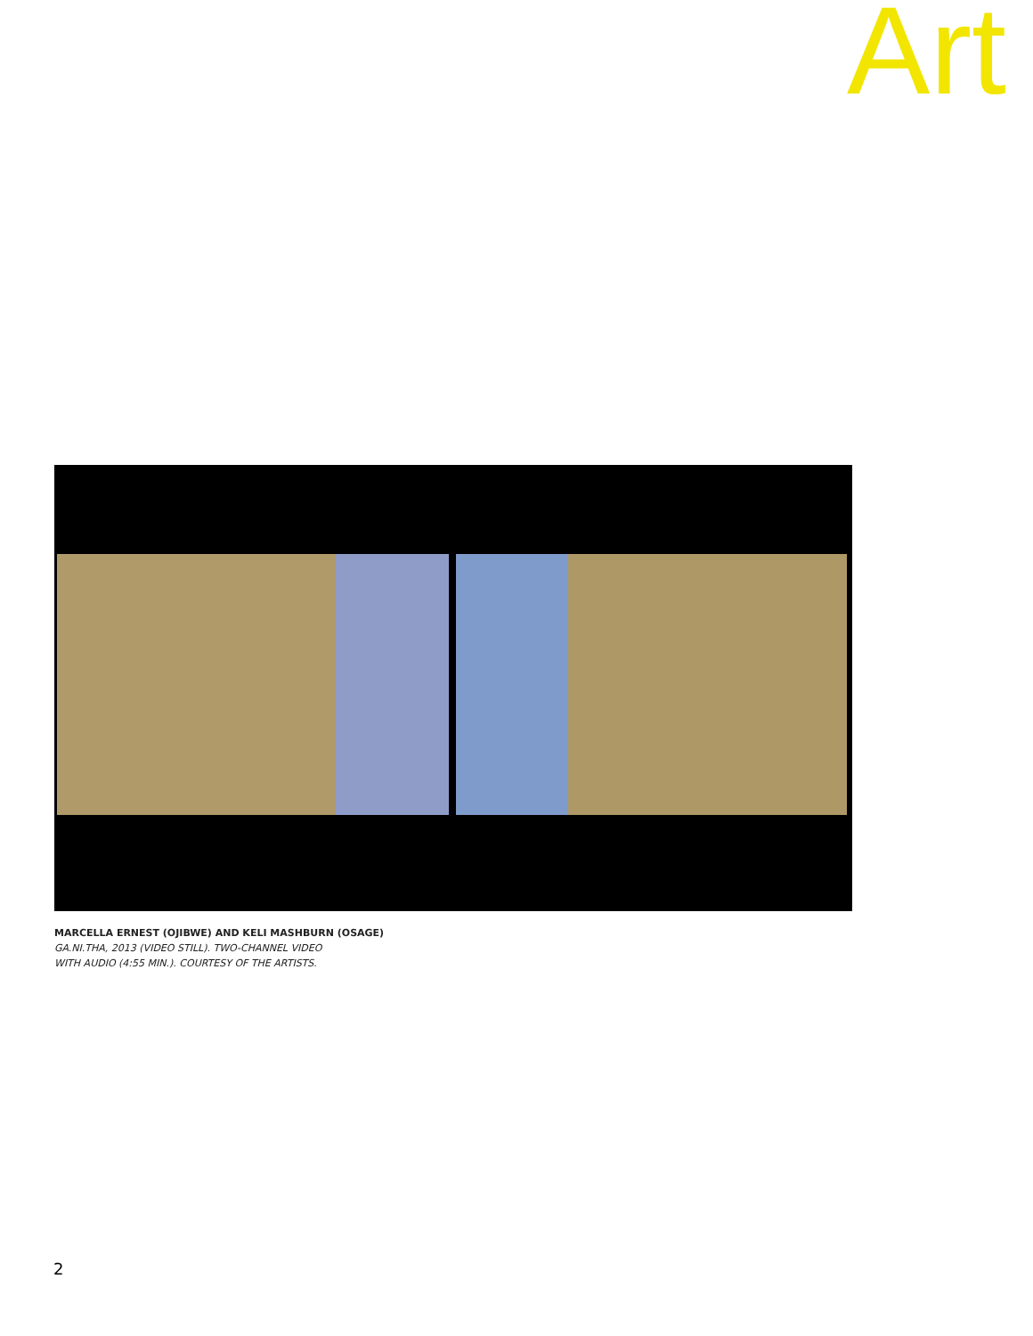Art
MARCELLA ERNEST (OJIBWE) AND KELI MASHBURN (OSAGE)
GA.NI.THA, 2013 (VIDEO STILL). TWO-CHANNEL VIDEO
WITH AUDIO (4:55 MIN.). COURTESY OF THE ARTISTS.
2